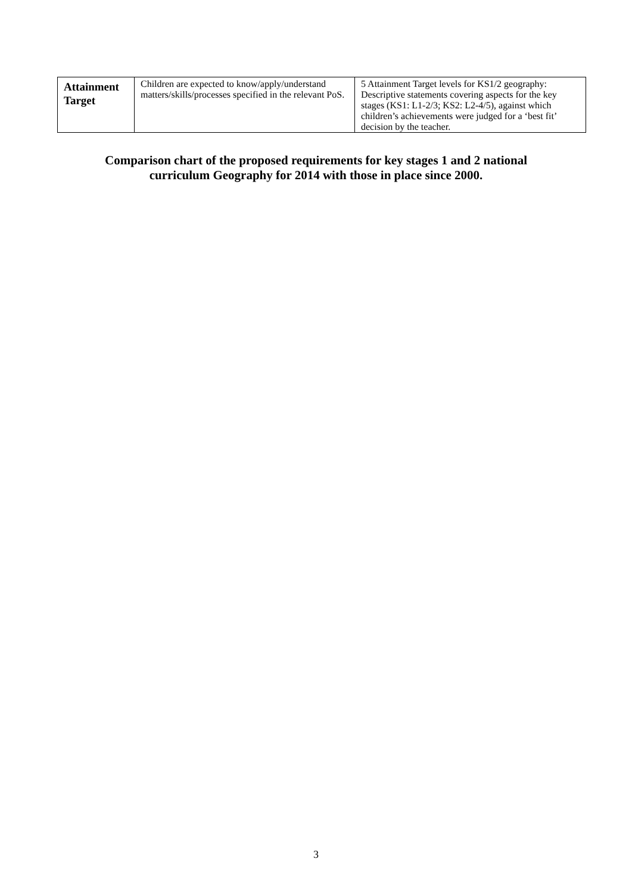| Attainment Target | Children are expected to know/apply/understand matters/skills/processes specified in the relevant PoS. | 5 Attainment Target levels for KS1/2 geography: Descriptive statements covering aspects for the key stages (KS1: L1-2/3; KS2: L2-4/5), against which children’s achievements were judged for a ‘best fit’ decision by the teacher. |
Comparison chart of the proposed requirements for key stages 1 and 2 national
curriculum Geography for 2014 with those in place since 2000.
3